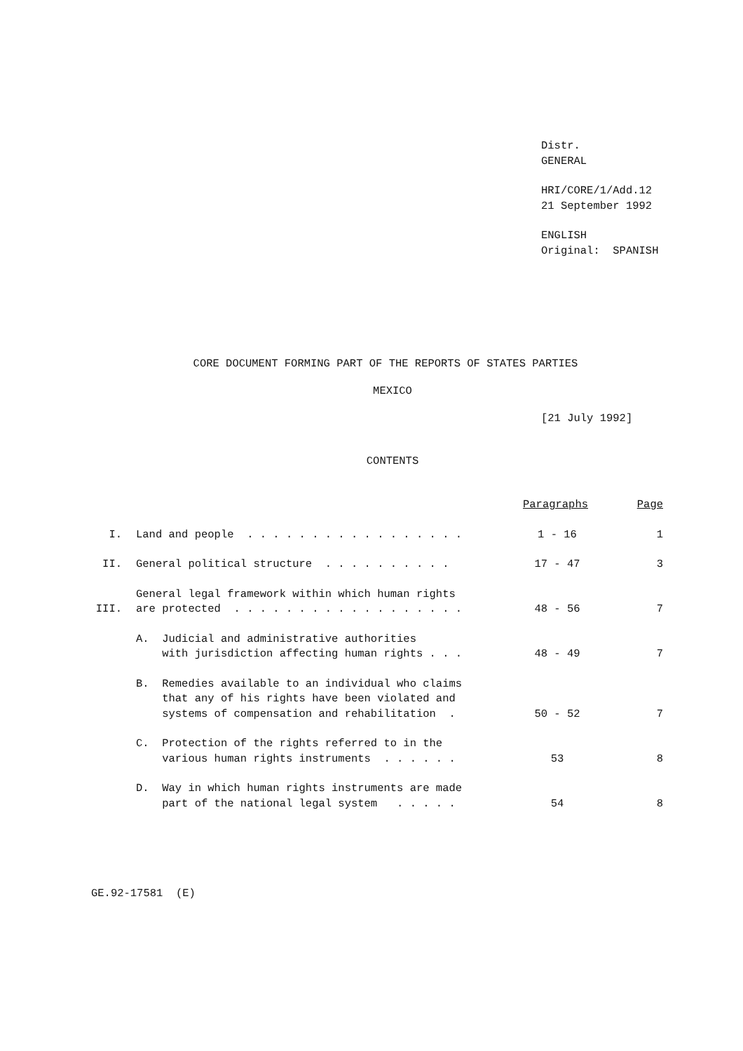Distr.
GENERAL
HRI/CORE/1/Add.12
21 September 1992
ENGLISH
Original: SPANISH
CORE DOCUMENT FORMING PART OF THE REPORTS OF STATES PARTIES
MEXICO
[21 July 1992]
CONTENTS
| | | Paragraphs | Page |
| I. | Land and people . . . . . . . . . . . . . . . . . | 1 - 16 | 1 |
| II. | General political structure . . . . . . . . . . | 17 - 47 | 3 |
| III. | General legal framework within which human rights are protected . . . . . . . . . . . . . . . . . . | 48 - 56 | 7 |
| | A. Judicial and administrative authorities with jurisdiction affecting human rights . . . | 48 - 49 | 7 |
| | B. Remedies available to an individual who claims that any of his rights have been violated and systems of compensation and rehabilitation . | 50 - 52 | 7 |
| | C. Protection of the rights referred to in the various human rights instruments . . . . . . | 53 | 8 |
| | D. Way in which human rights instruments are made part of the national legal system . . . . . | 54 | 8 |
GE.92-17581 (E)